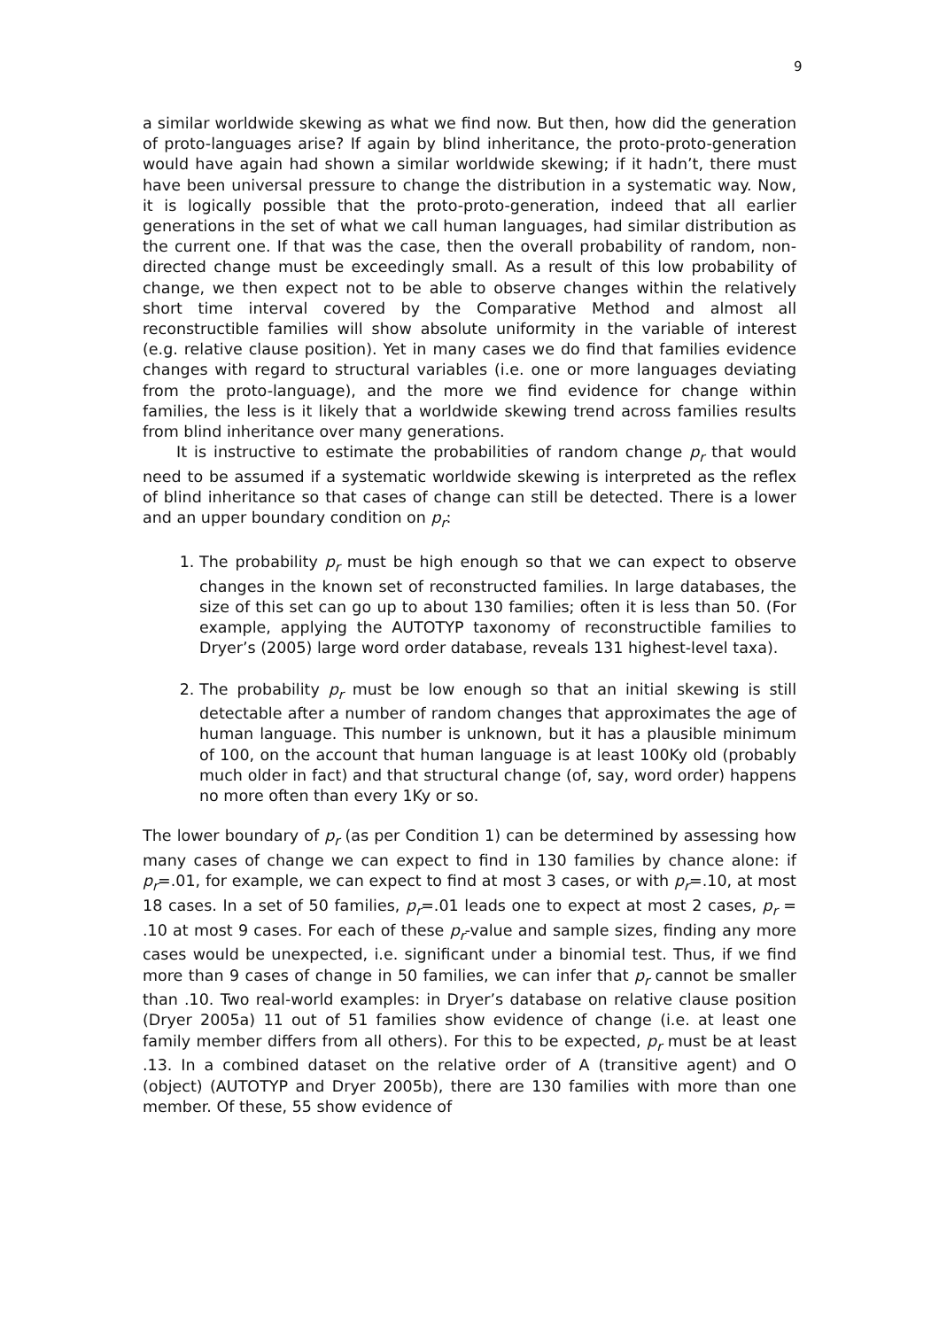9
a similar worldwide skewing as what we find now. But then, how did the generation of proto-languages arise? If again by blind inheritance, the proto-proto-generation would have again had shown a similar worldwide skewing; if it hadn’t, there must have been universal pressure to change the distribution in a systematic way. Now, it is logically possible that the proto-proto-generation, indeed that all earlier generations in the set of what we call human languages, had similar distribution as the current one. If that was the case, then the overall probability of random, non-directed change must be exceedingly small. As a result of this low probability of change, we then expect not to be able to observe changes within the relatively short time interval covered by the Comparative Method and almost all reconstructible families will show absolute uniformity in the variable of interest (e.g. relative clause position). Yet in many cases we do find that families evidence changes with regard to structural variables (i.e. one or more languages deviating from the proto-language), and the more we find evidence for change within families, the less is it likely that a worldwide skewing trend across families results from blind inheritance over many generations.
It is instructive to estimate the probabilities of random change p<sub>r</sub> that would need to be assumed if a systematic worldwide skewing is interpreted as the reflex of blind inheritance so that cases of change can still be detected. There is a lower and an upper boundary condition on p<sub>r</sub>:
1. The probability p<sub>r</sub> must be high enough so that we can expect to observe changes in the known set of reconstructed families. In large databases, the size of this set can go up to about 130 families; often it is less than 50. (For example, applying the AUTOTYP taxonomy of reconstructible families to Dryer’s (2005) large word order database, reveals 131 highest-level taxa).
2. The probability p<sub>r</sub> must be low enough so that an initial skewing is still detectable after a number of random changes that approximates the age of human language. This number is unknown, but it has a plausible minimum of 100, on the account that human language is at least 100Ky old (probably much older in fact) and that structural change (of, say, word order) happens no more often than every 1Ky or so.
The lower boundary of p<sub>r</sub> (as per Condition 1) can be determined by assessing how many cases of change we can expect to find in 130 families by chance alone: if p<sub>r</sub>=.01, for example, we can expect to find at most 3 cases, or with p<sub>r</sub>=.10, at most 18 cases. In a set of 50 families, p<sub>r</sub>=.01 leads one to expect at most 2 cases, p<sub>r</sub> = .10 at most 9 cases. For each of these p<sub>r</sub>-value and sample sizes, finding any more cases would be unexpected, i.e. significant under a binomial test. Thus, if we find more than 9 cases of change in 50 families, we can infer that p<sub>r</sub> cannot be smaller than .10. Two real-world examples: in Dryer’s database on relative clause position (Dryer 2005a) 11 out of 51 families show evidence of change (i.e. at least one family member differs from all others). For this to be expected, p<sub>r</sub> must be at least .13. In a combined dataset on the relative order of A (transitive agent) and O (object) (AUTOTYP and Dryer 2005b), there are 130 families with more than one member. Of these, 55 show evidence of